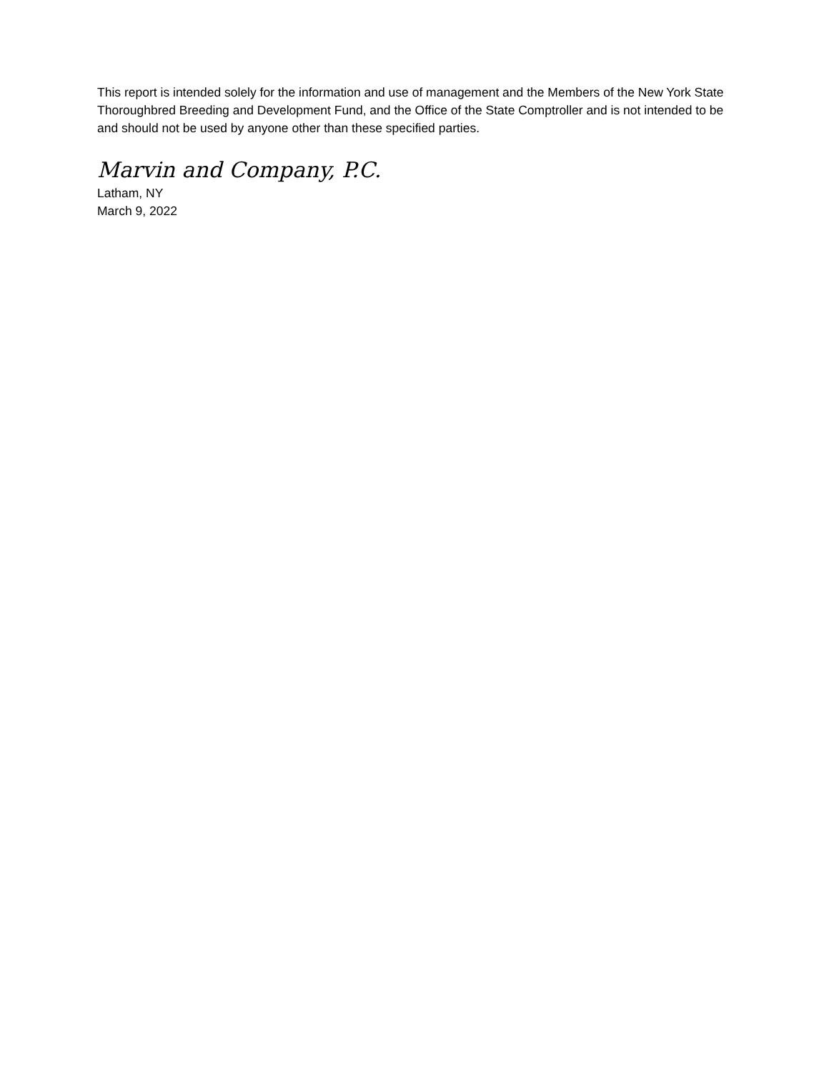This report is intended solely for the information and use of management and the Members of the New York State Thoroughbred Breeding and Development Fund, and the Office of the State Comptroller and is not intended to be and should not be used by anyone other than these specified parties.
Marvin and Company, P.C.
Latham, NY
March 9, 2022